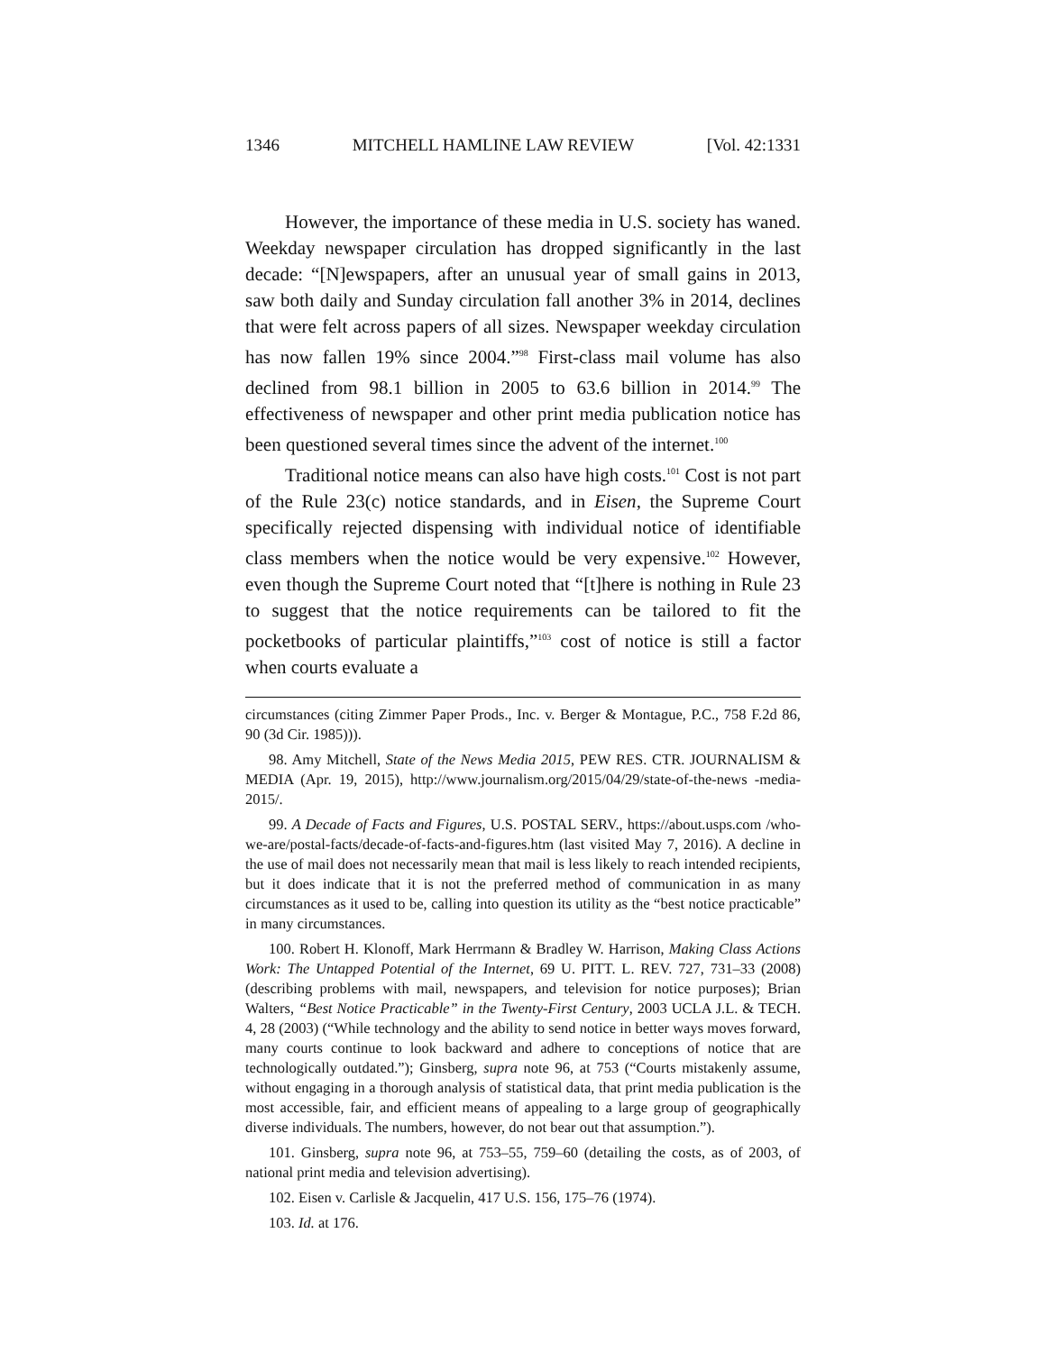1346 MITCHELL HAMLINE LAW REVIEW [Vol. 42:1331
However, the importance of these media in U.S. society has waned. Weekday newspaper circulation has dropped significantly in the last decade: “[N]ewspapers, after an unusual year of small gains in 2013, saw both daily and Sunday circulation fall another 3% in 2014, declines that were felt across papers of all sizes. Newspaper weekday circulation has now fallen 19% since 2004.”<sup>98</sup> First-class mail volume has also declined from 98.1 billion in 2005 to 63.6 billion in 2014.<sup>99</sup> The effectiveness of newspaper and other print media publication notice has been questioned several times since the advent of the internet.<sup>100</sup>
Traditional notice means can also have high costs.<sup>101</sup> Cost is not part of the Rule 23(c) notice standards, and in Eisen, the Supreme Court specifically rejected dispensing with individual notice of identifiable class members when the notice would be very expensive.<sup>102</sup> However, even though the Supreme Court noted that “[t]here is nothing in Rule 23 to suggest that the notice requirements can be tailored to fit the pocketbooks of particular plaintiffs,”<sup>103</sup> cost of notice is still a factor when courts evaluate a
circumstances (citing Zimmer Paper Prods., Inc. v. Berger & Montague, P.C., 758 F.2d 86, 90 (3d Cir. 1985))).
98. Amy Mitchell, State of the News Media 2015, PEW RES. CTR. JOURNALISM & MEDIA (Apr. 19, 2015), http://www.journalism.org/2015/04/29/state-of-the-news -media-2015/.
99. A Decade of Facts and Figures, U.S. POSTAL SERV., https://about.usps.com /who-we-are/postal-facts/decade-of-facts-and-figures.htm (last visited May 7, 2016). A decline in the use of mail does not necessarily mean that mail is less likely to reach intended recipients, but it does indicate that it is not the preferred method of communication in as many circumstances as it used to be, calling into question its utility as the “best notice practicable” in many circumstances.
100. Robert H. Klonoff, Mark Herrmann & Bradley W. Harrison, Making Class Actions Work: The Untapped Potential of the Internet, 69 U. PITT. L. REV. 727, 731–33 (2008) (describing problems with mail, newspapers, and television for notice purposes); Brian Walters, “Best Notice Practicable” in the Twenty-First Century, 2003 UCLA J.L. & TECH. 4, 28 (2003) (“While technology and the ability to send notice in better ways moves forward, many courts continue to look backward and adhere to conceptions of notice that are technologically outdated.”); Ginsberg, supra note 96, at 753 (“Courts mistakenly assume, without engaging in a thorough analysis of statistical data, that print media publication is the most accessible, fair, and efficient means of appealing to a large group of geographically diverse individuals. The numbers, however, do not bear out that assumption.”).
101. Ginsberg, supra note 96, at 753–55, 759–60 (detailing the costs, as of 2003, of national print media and television advertising).
102. Eisen v. Carlisle & Jacquelin, 417 U.S. 156, 175–76 (1974).
103. Id. at 176.